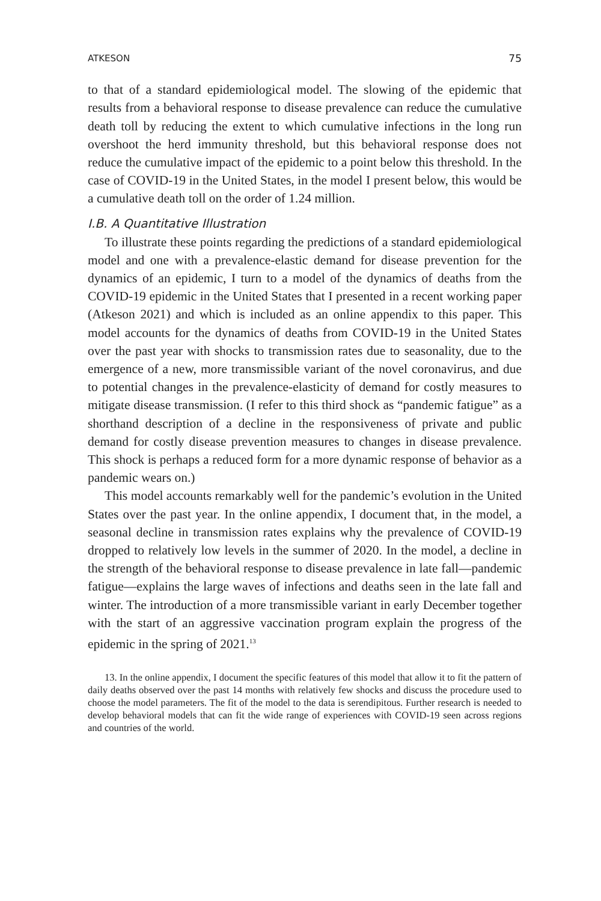ATKESON 75
to that of a standard epidemiological model. The slowing of the epidemic that results from a behavioral response to disease prevalence can reduce the cumulative death toll by reducing the extent to which cumulative infections in the long run overshoot the herd immunity threshold, but this behavioral response does not reduce the cumulative impact of the epidemic to a point below this threshold. In the case of COVID-19 in the United States, in the model I present below, this would be a cumulative death toll on the order of 1.24 million.
I.B. A Quantitative Illustration
To illustrate these points regarding the predictions of a standard epidemiological model and one with a prevalence-elastic demand for disease prevention for the dynamics of an epidemic, I turn to a model of the dynamics of deaths from the COVID-19 epidemic in the United States that I presented in a recent working paper (Atkeson 2021) and which is included as an online appendix to this paper. This model accounts for the dynamics of deaths from COVID-19 in the United States over the past year with shocks to transmission rates due to seasonality, due to the emergence of a new, more transmissible variant of the novel coronavirus, and due to potential changes in the prevalence-elasticity of demand for costly measures to mitigate disease transmission. (I refer to this third shock as “pandemic fatigue” as a shorthand description of a decline in the responsiveness of private and public demand for costly disease prevention measures to changes in disease prevalence. This shock is perhaps a reduced form for a more dynamic response of behavior as a pandemic wears on.)
This model accounts remarkably well for the pandemic’s evolution in the United States over the past year. In the online appendix, I document that, in the model, a seasonal decline in transmission rates explains why the prevalence of COVID-19 dropped to relatively low levels in the summer of 2020. In the model, a decline in the strength of the behavioral response to disease prevalence in late fall—pandemic fatigue—explains the large waves of infections and deaths seen in the late fall and winter. The introduction of a more transmissible variant in early December together with the start of an aggressive vaccination program explain the progress of the epidemic in the spring of 2021.<sup>13</sup>
13. In the online appendix, I document the specific features of this model that allow it to fit the pattern of daily deaths observed over the past 14 months with relatively few shocks and discuss the procedure used to choose the model parameters. The fit of the model to the data is serendipitous. Further research is needed to develop behavioral models that can fit the wide range of experiences with COVID-19 seen across regions and countries of the world.